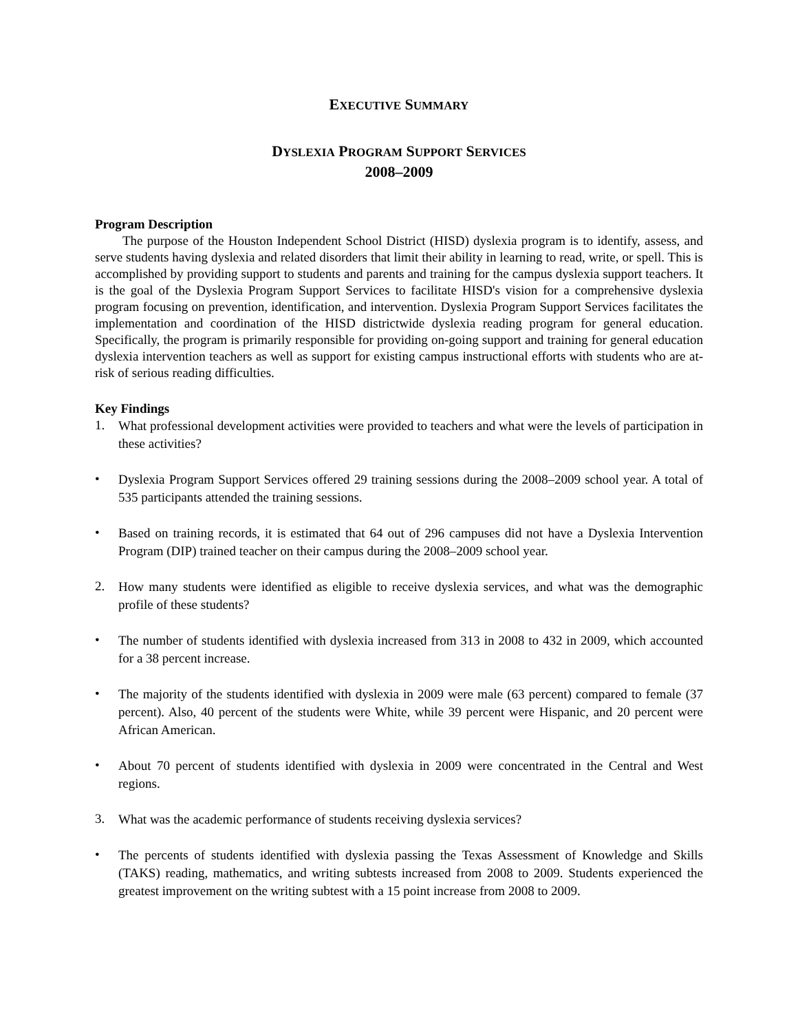EXECUTIVE SUMMARY
DYSLEXIA PROGRAM SUPPORT SERVICES
2008–2009
Program Description
The purpose of the Houston Independent School District (HISD) dyslexia program is to identify, assess, and serve students having dyslexia and related disorders that limit their ability in learning to read, write, or spell. This is accomplished by providing support to students and parents and training for the campus dyslexia support teachers. It is the goal of the Dyslexia Program Support Services to facilitate HISD's vision for a comprehensive dyslexia program focusing on prevention, identification, and intervention. Dyslexia Program Support Services facilitates the implementation and coordination of the HISD districtwide dyslexia reading program for general education. Specifically, the program is primarily responsible for providing on-going support and training for general education dyslexia intervention teachers as well as support for existing campus instructional efforts with students who are at-risk of serious reading difficulties.
Key Findings
1. What professional development activities were provided to teachers and what were the levels of participation in these activities?
• Dyslexia Program Support Services offered 29 training sessions during the 2008–2009 school year. A total of 535 participants attended the training sessions.
• Based on training records, it is estimated that 64 out of 296 campuses did not have a Dyslexia Intervention Program (DIP) trained teacher on their campus during the 2008–2009 school year.
2. How many students were identified as eligible to receive dyslexia services, and what was the demographic profile of these students?
• The number of students identified with dyslexia increased from 313 in 2008 to 432 in 2009, which accounted for a 38 percent increase.
• The majority of the students identified with dyslexia in 2009 were male (63 percent) compared to female (37 percent). Also, 40 percent of the students were White, while 39 percent were Hispanic, and 20 percent were African American.
• About 70 percent of students identified with dyslexia in 2009 were concentrated in the Central and West regions.
3. What was the academic performance of students receiving dyslexia services?
• The percents of students identified with dyslexia passing the Texas Assessment of Knowledge and Skills (TAKS) reading, mathematics, and writing subtests increased from 2008 to 2009. Students experienced the greatest improvement on the writing subtest with a 15 point increase from 2008 to 2009.